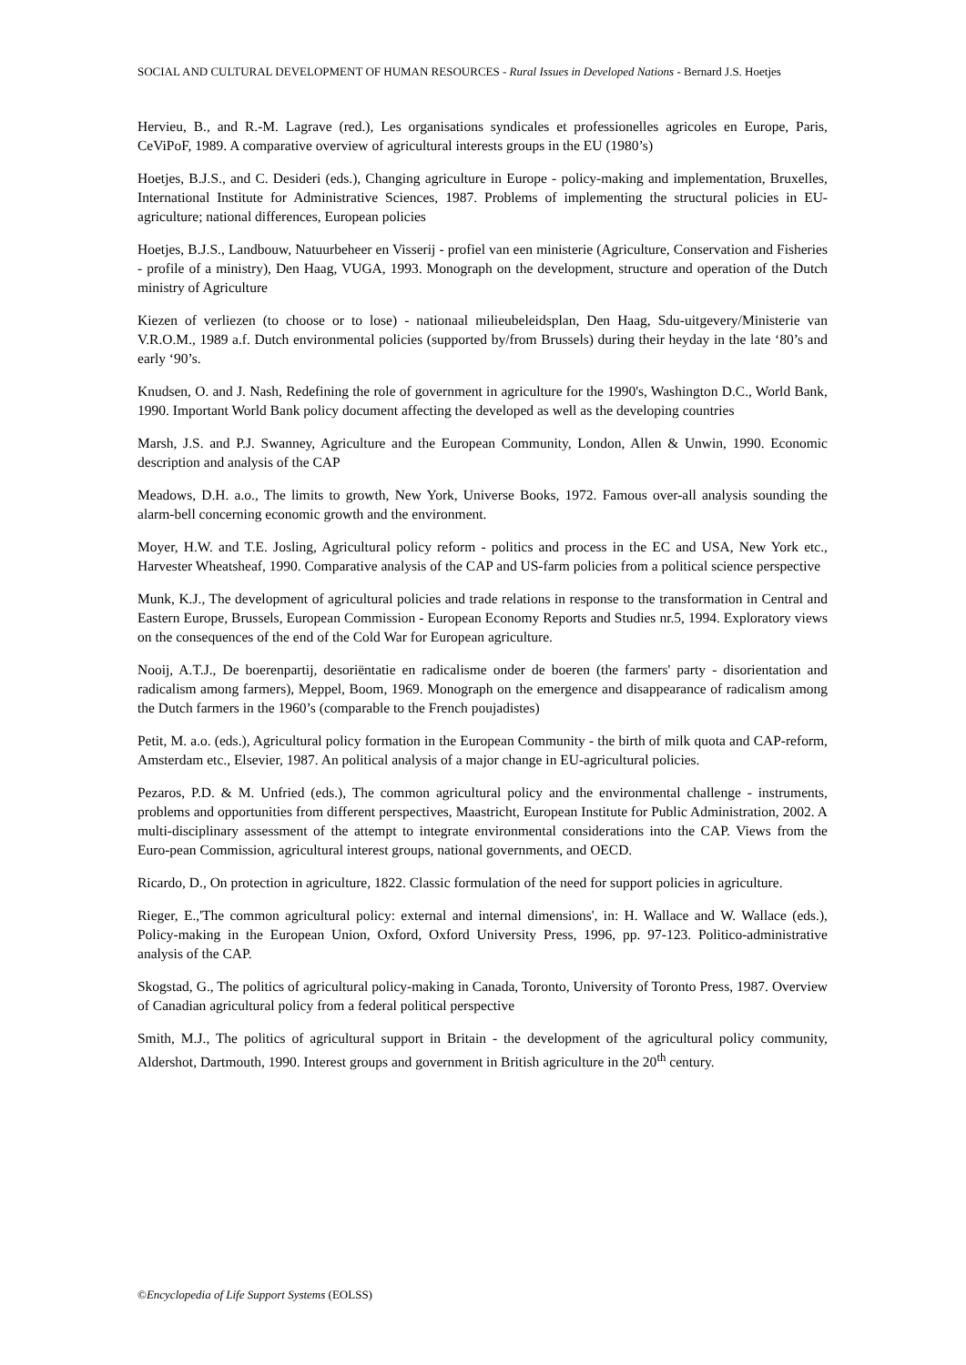SOCIAL AND CULTURAL DEVELOPMENT OF HUMAN RESOURCES - Rural Issues in Developed Nations - Bernard J.S. Hoetjes
Hervieu, B., and R.-M. Lagrave (red.), Les organisations syndicales et professionelles agricoles en Europe, Paris, CeViPoF, 1989. A comparative overview of agricultural interests groups in the EU (1980’s)
Hoetjes, B.J.S., and C. Desideri (eds.), Changing agriculture in Europe - policy-making and implementation, Bruxelles, International Institute for Administrative Sciences, 1987. Problems of implementing the structural policies in EU-agriculture; national differences, European policies
Hoetjes, B.J.S., Landbouw, Natuurbeheer en Visserij - profiel van een ministerie (Agriculture, Conservation and Fisheries - profile of a ministry), Den Haag, VUGA, 1993. Monograph on the development, structure and operation of the Dutch ministry of Agriculture
Kiezen of verliezen (to choose or to lose) - nationaal milieubeleidsplan, Den Haag, Sdu-uitgevery/Ministerie van V.R.O.M., 1989 a.f. Dutch environmental policies (supported by/from Brussels) during their heyday in the late ‘80’s and early ‘90’s.
Knudsen, O. and J. Nash, Redefining the role of government in agriculture for the 1990's, Washington D.C., World Bank, 1990. Important World Bank policy document affecting the developed as well as the developing countries
Marsh, J.S. and P.J. Swanney, Agriculture and the European Community, London, Allen & Unwin, 1990. Economic description and analysis of the CAP
Meadows, D.H. a.o., The limits to growth, New York, Universe Books, 1972. Famous over-all analysis sounding the alarm-bell concerning economic growth and the environment.
Moyer, H.W. and T.E. Josling, Agricultural policy reform - politics and process in the EC and USA, New York etc., Harvester Wheatsheaf, 1990. Comparative analysis of the CAP and US-farm policies from a political science perspective
Munk, K.J., The development of agricultural policies and trade relations in response to the transformation in Central and Eastern Europe, Brussels, European Commission - European Economy Reports and Studies nr.5, 1994. Exploratory views on the consequences of the end of the Cold War for European agriculture.
Nooij, A.T.J., De boerenpartij, desoriëntatie en radicalisme onder de boeren (the farmers' party - disorientation and radicalism among farmers), Meppel, Boom, 1969. Monograph on the emergence and disappearance of radicalism among the Dutch farmers in the 1960’s (comparable to the French poujadistes)
Petit, M. a.o. (eds.), Agricultural policy formation in the European Community - the birth of milk quota and CAP-reform, Amsterdam etc., Elsevier, 1987. An political analysis of a major change in EU-agricultural policies.
Pezaros, P.D. & M. Unfried (eds.), The common agricultural policy and the environmental challenge - instruments, problems and opportunities from different perspectives, Maastricht, European Institute for Public Administration, 2002. A multi-disciplinary assessment of the attempt to integrate environmental considerations into the CAP. Views from the Euro-pean Commission, agricultural interest groups, national governments, and OECD.
Ricardo, D., On protection in agriculture, 1822. Classic formulation of the need for support policies in agriculture.
Rieger, E.,'The common agricultural policy: external and internal dimensions', in: H. Wallace and W. Wallace (eds.), Policy-making in the European Union, Oxford, Oxford University Press, 1996, pp. 97-123. Politico-administrative analysis of the CAP.
Skogstad, G., The politics of agricultural policy-making in Canada, Toronto, University of Toronto Press, 1987. Overview of Canadian agricultural policy from a federal political perspective
Smith, M.J., The politics of agricultural support in Britain - the development of the agricultural policy community, Aldershot, Dartmouth, 1990. Interest groups and government in British agriculture in the 20<sup>th</sup> century.
©Encyclopedia of Life Support Systems (EOLSS)